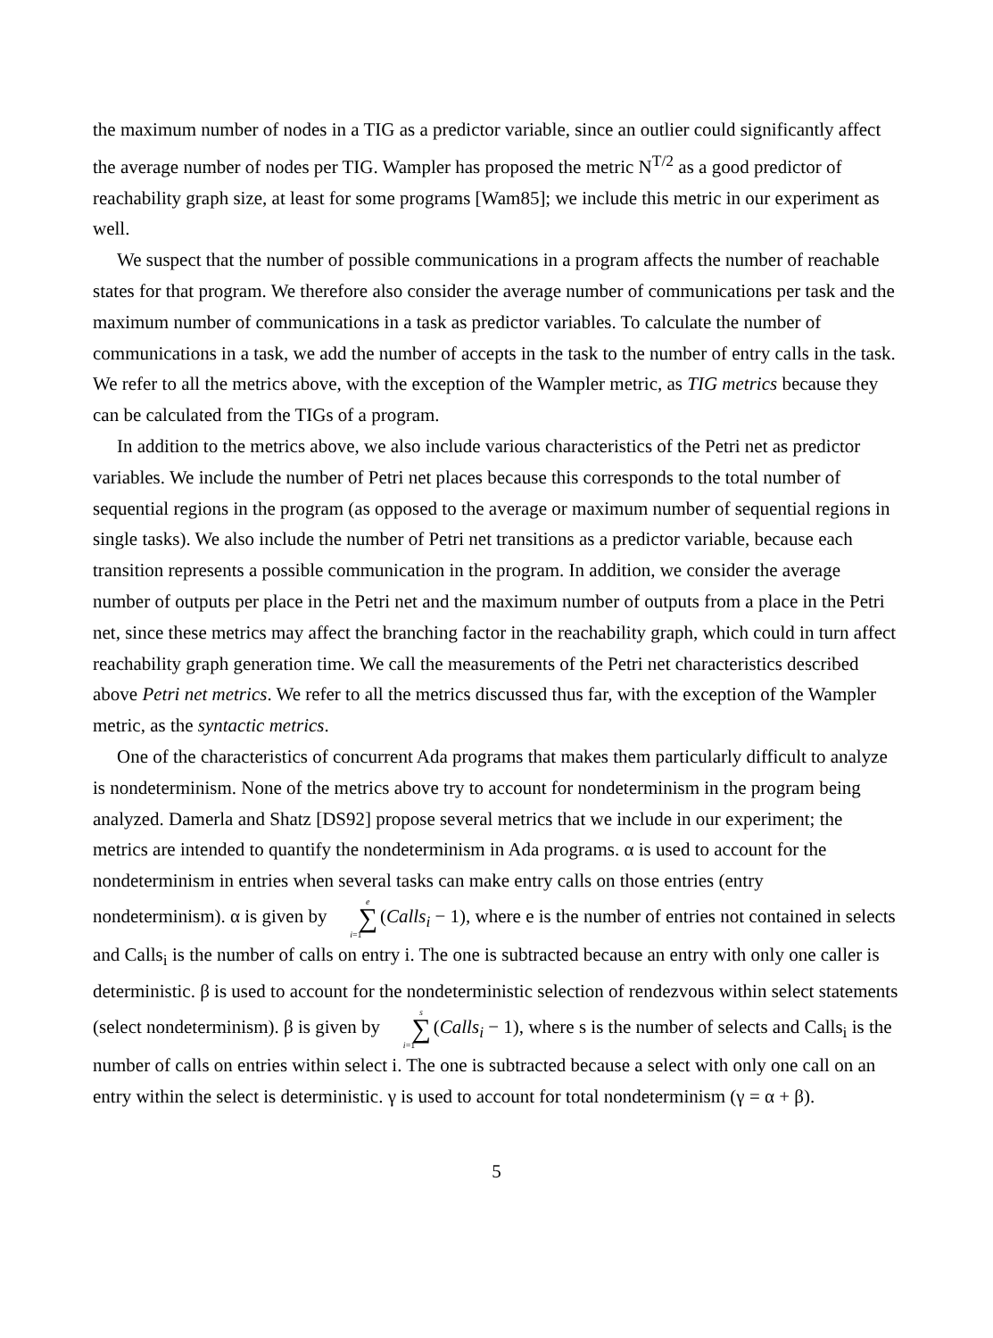the maximum number of nodes in a TIG as a predictor variable, since an outlier could significantly affect the average number of nodes per TIG. Wampler has proposed the metric N<sup>T/2</sup> as a good predictor of reachability graph size, at least for some programs [Wam85]; we include this metric in our experiment as well.
We suspect that the number of possible communications in a program affects the number of reachable states for that program. We therefore also consider the average number of communications per task and the maximum number of communications in a task as predictor variables. To calculate the number of communications in a task, we add the number of accepts in the task to the number of entry calls in the task. We refer to all the metrics above, with the exception of the Wampler metric, as TIG metrics because they can be calculated from the TIGs of a program.
In addition to the metrics above, we also include various characteristics of the Petri net as predictor variables. We include the number of Petri net places because this corresponds to the total number of sequential regions in the program (as opposed to the average or maximum number of sequential regions in single tasks). We also include the number of Petri net transitions as a predictor variable, because each transition represents a possible communication in the program. In addition, we consider the average number of outputs per place in the Petri net and the maximum number of outputs from a place in the Petri net, since these metrics may affect the branching factor in the reachability graph, which could in turn affect reachability graph generation time. We call the measurements of the Petri net characteristics described above Petri net metrics. We refer to all the metrics discussed thus far, with the exception of the Wampler metric, as the syntactic metrics.
One of the characteristics of concurrent Ada programs that makes them particularly difficult to analyze is nondeterminism. None of the metrics above try to account for nondeterminism in the program being analyzed. Damerla and Shatz [DS92] propose several metrics that we include in our experiment; the metrics are intended to quantify the nondeterminism in Ada programs. α is used to account for the nondeterminism in entries when several tasks can make entry calls on those entries (entry nondeterminism). α is given by e ∑ i=1 (Calls<sub>i</sub> − 1), where e is the number of entries not contained in selects and Calls<sub>i</sub> is the number of calls on entry i. The one is subtracted because an entry with only one caller is deterministic. β is used to account for the nondeterministic selection of rendezvous within select statements (select nondeterminism). β is given by s ∑ i=1 (Calls<sub>i</sub> − 1), where s is the number of selects and Calls<sub>i</sub> is the number of calls on entries within select i. The one is subtracted because a select with only one call on an entry within the select is deterministic. γ is used to account for total nondeterminism (γ = α + β).
5